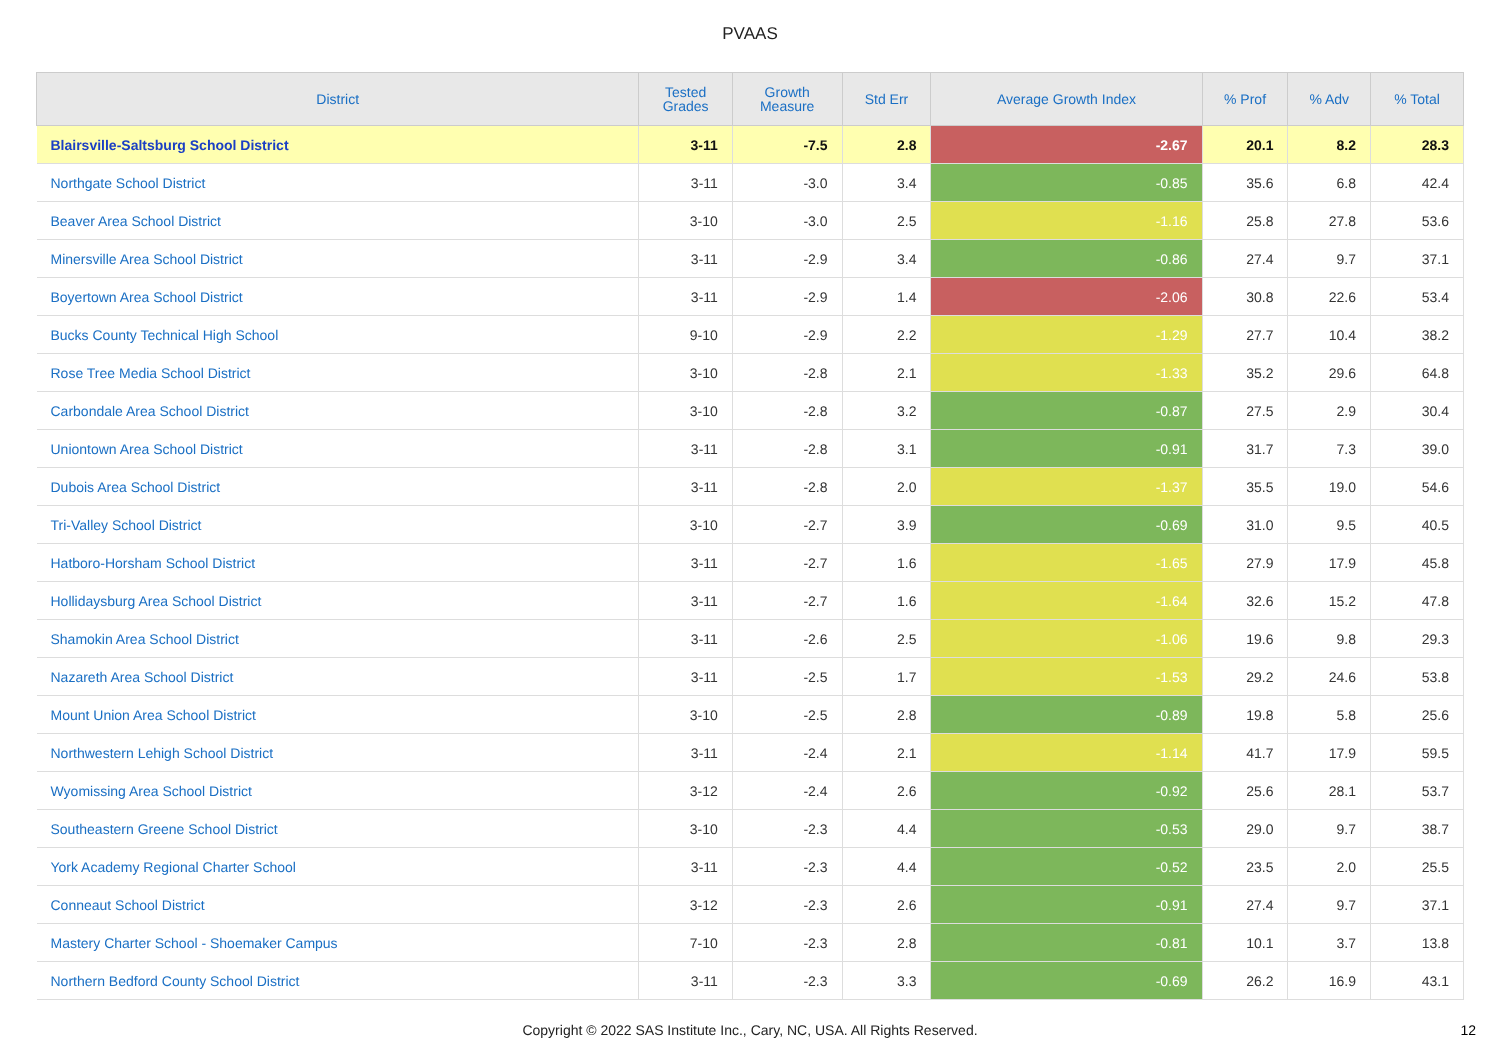PVAAS
| District | Tested Grades | Growth Measure | Std Err | Average Growth Index | % Prof | % Adv | % Total |
| --- | --- | --- | --- | --- | --- | --- | --- |
| Blairsville-Saltsburg School District | 3-11 | -7.5 | 2.8 | -2.67 | 20.1 | 8.2 | 28.3 |
| Northgate School District | 3-11 | -3.0 | 3.4 | -0.85 | 35.6 | 6.8 | 42.4 |
| Beaver Area School District | 3-10 | -3.0 | 2.5 | -1.16 | 25.8 | 27.8 | 53.6 |
| Minersville Area School District | 3-11 | -2.9 | 3.4 | -0.86 | 27.4 | 9.7 | 37.1 |
| Boyertown Area School District | 3-11 | -2.9 | 1.4 | -2.06 | 30.8 | 22.6 | 53.4 |
| Bucks County Technical High School | 9-10 | -2.9 | 2.2 | -1.29 | 27.7 | 10.4 | 38.2 |
| Rose Tree Media School District | 3-10 | -2.8 | 2.1 | -1.33 | 35.2 | 29.6 | 64.8 |
| Carbondale Area School District | 3-10 | -2.8 | 3.2 | -0.87 | 27.5 | 2.9 | 30.4 |
| Uniontown Area School District | 3-11 | -2.8 | 3.1 | -0.91 | 31.7 | 7.3 | 39.0 |
| Dubois Area School District | 3-11 | -2.8 | 2.0 | -1.37 | 35.5 | 19.0 | 54.6 |
| Tri-Valley School District | 3-10 | -2.7 | 3.9 | -0.69 | 31.0 | 9.5 | 40.5 |
| Hatboro-Horsham School District | 3-11 | -2.7 | 1.6 | -1.65 | 27.9 | 17.9 | 45.8 |
| Hollidaysburg Area School District | 3-11 | -2.7 | 1.6 | -1.64 | 32.6 | 15.2 | 47.8 |
| Shamokin Area School District | 3-11 | -2.6 | 2.5 | -1.06 | 19.6 | 9.8 | 29.3 |
| Nazareth Area School District | 3-11 | -2.5 | 1.7 | -1.53 | 29.2 | 24.6 | 53.8 |
| Mount Union Area School District | 3-10 | -2.5 | 2.8 | -0.89 | 19.8 | 5.8 | 25.6 |
| Northwestern Lehigh School District | 3-11 | -2.4 | 2.1 | -1.14 | 41.7 | 17.9 | 59.5 |
| Wyomissing Area School District | 3-12 | -2.4 | 2.6 | -0.92 | 25.6 | 28.1 | 53.7 |
| Southeastern Greene School District | 3-10 | -2.3 | 4.4 | -0.53 | 29.0 | 9.7 | 38.7 |
| York Academy Regional Charter School | 3-11 | -2.3 | 4.4 | -0.52 | 23.5 | 2.0 | 25.5 |
| Conneaut School District | 3-12 | -2.3 | 2.6 | -0.91 | 27.4 | 9.7 | 37.1 |
| Mastery Charter School - Shoemaker Campus | 7-10 | -2.3 | 2.8 | -0.81 | 10.1 | 3.7 | 13.8 |
| Northern Bedford County School District | 3-11 | -2.3 | 3.3 | -0.69 | 26.2 | 16.9 | 43.1 |
Copyright © 2022 SAS Institute Inc., Cary, NC, USA. All Rights Reserved.
12